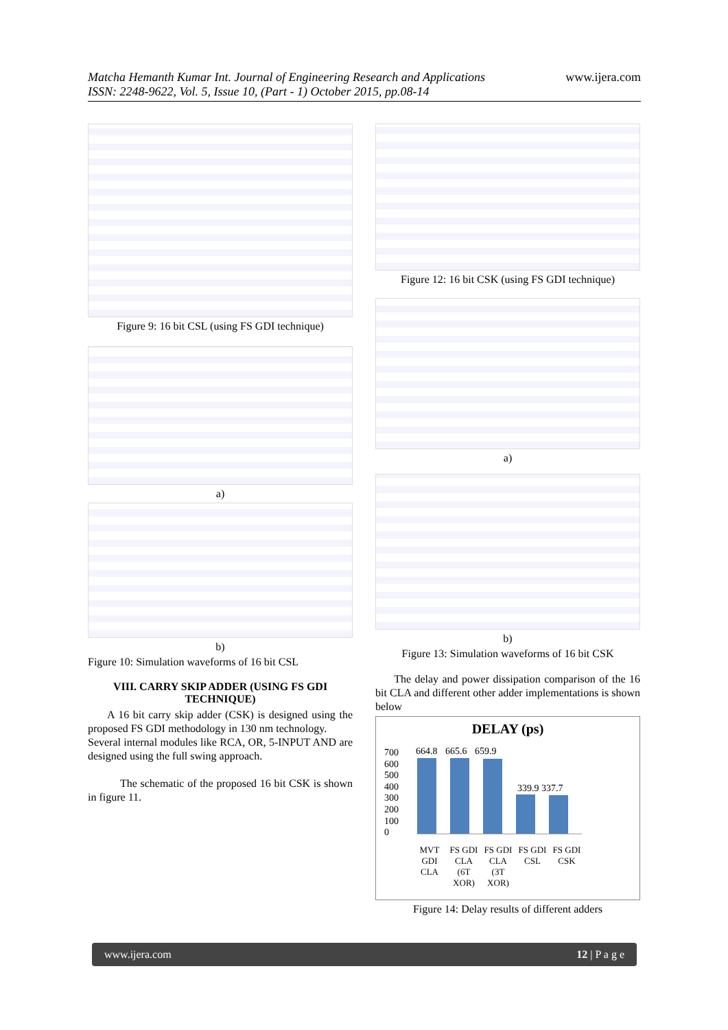Matcha Hemanth Kumar Int. Journal of Engineering Research and Applications
ISSN: 2248-9622, Vol. 5, Issue 10, (Part - 1) October 2015, pp.08-14
www.ijera.com
Figure 9: 16 bit CSL (using FS GDI technique)
a)
b)
Figure 10: Simulation waveforms of 16 bit CSL
VIII. CARRY SKIP ADDER (USING FS GDI TECHNIQUE)
A 16 bit carry skip adder (CSK) is designed using the proposed FS GDI methodology in 130 nm technology.
Several internal modules like RCA, OR, 5-INPUT AND are designed using the full swing approach.
The schematic of the proposed 16 bit CSK is shown in figure 11.
Figure 12: 16 bit CSK (using FS GDI technique)
a)
b)
Figure 13: Simulation waveforms of 16 bit CSK
The delay and power dissipation comparison of the 16 bit CLA and different other adder implementations is shown below
DELAY (ps)
700
600
500
400
300
200
100
0
664.8 665.6 659.9
339.9 337.7
MVT GDI CLA FS GDI CLA (6T XOR) FS GDI CLA (3T XOR) FS GDI CSL FS GDI CSK
Figure 14: Delay results of different adders
www.ijera.com 12 | P a g e